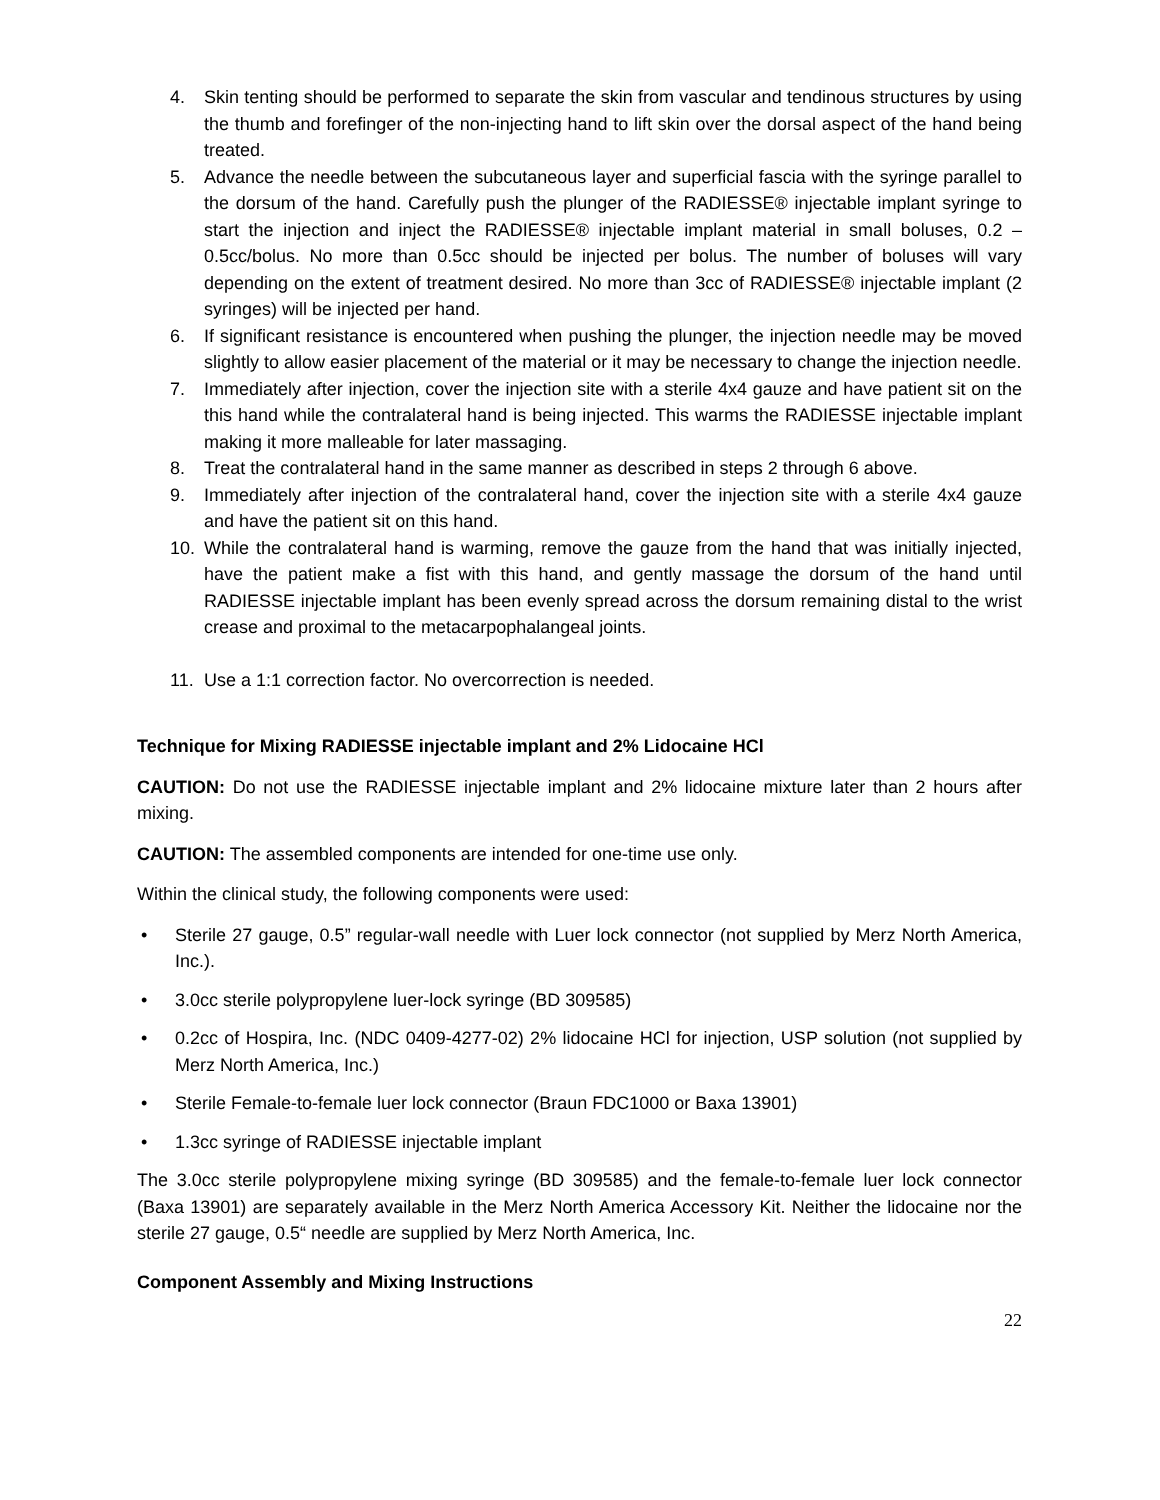4. Skin tenting should be performed to separate the skin from vascular and tendinous structures by using the thumb and forefinger of the non-injecting hand to lift skin over the dorsal aspect of the hand being treated.
5. Advance the needle between the subcutaneous layer and superficial fascia with the syringe parallel to the dorsum of the hand. Carefully push the plunger of the RADIESSE® injectable implant syringe to start the injection and inject the RADIESSE® injectable implant material in small boluses, 0.2 – 0.5cc/bolus. No more than 0.5cc should be injected per bolus. The number of boluses will vary depending on the extent of treatment desired. No more than 3cc of RADIESSE® injectable implant (2 syringes) will be injected per hand.
6. If significant resistance is encountered when pushing the plunger, the injection needle may be moved slightly to allow easier placement of the material or it may be necessary to change the injection needle.
7. Immediately after injection, cover the injection site with a sterile 4x4 gauze and have patient sit on the this hand while the contralateral hand is being injected. This warms the RADIESSE injectable implant making it more malleable for later massaging.
8. Treat the contralateral hand in the same manner as described in steps 2 through 6 above.
9. Immediately after injection of the contralateral hand, cover the injection site with a sterile 4x4 gauze and have the patient sit on this hand.
10. While the contralateral hand is warming, remove the gauze from the hand that was initially injected, have the patient make a fist with this hand, and gently massage the dorsum of the hand until RADIESSE injectable implant has been evenly spread across the dorsum remaining distal to the wrist crease and proximal to the metacarpophalangeal joints.
11. Use a 1:1 correction factor. No overcorrection is needed.
Technique for Mixing RADIESSE injectable implant and 2% Lidocaine HCl
CAUTION: Do not use the RADIESSE injectable implant and 2% lidocaine mixture later than 2 hours after mixing.
CAUTION: The assembled components are intended for one-time use only.
Within the clinical study, the following components were used:
• Sterile 27 gauge, 0.5” regular-wall needle with Luer lock connector (not supplied by Merz North America, Inc.).
• 3.0cc sterile polypropylene luer-lock syringe (BD 309585)
• 0.2cc of Hospira, Inc. (NDC 0409-4277-02) 2% lidocaine HCl for injection, USP solution (not supplied by Merz North America, Inc.)
• Sterile Female-to-female luer lock connector (Braun FDC1000 or Baxa 13901)
• 1.3cc syringe of RADIESSE injectable implant
The 3.0cc sterile polypropylene mixing syringe (BD 309585) and the female-to-female luer lock connector (Baxa 13901) are separately available in the Merz North America Accessory Kit. Neither the lidocaine nor the sterile 27 gauge, 0.5“ needle are supplied by Merz North America, Inc.
Component Assembly and Mixing Instructions
22